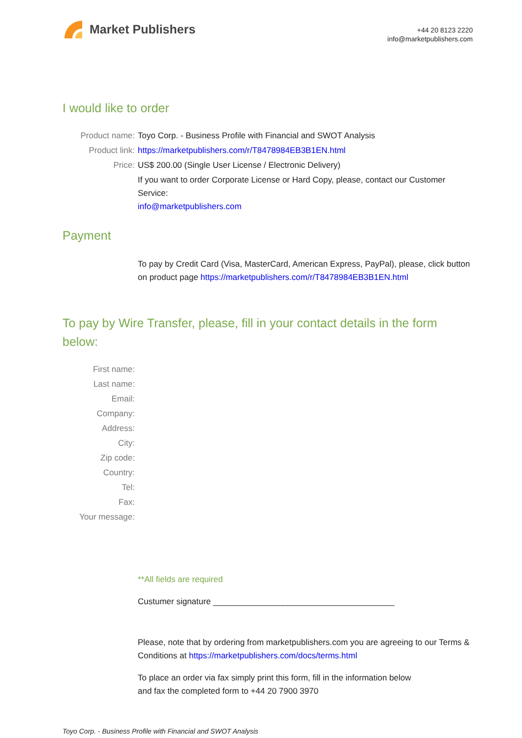Market Publishers
+44 20 8123 2220
info@marketpublishers.com
I would like to order
Product name: Toyo Corp. - Business Profile with Financial and SWOT Analysis
Product link: https://marketpublishers.com/r/T8478984EB3B1EN.html
Price: US$ 200.00 (Single User License / Electronic Delivery)
If you want to order Corporate License or Hard Copy, please, contact our Customer Service:
info@marketpublishers.com
Payment
To pay by Credit Card (Visa, MasterCard, American Express, PayPal), please, click button on product page https://marketpublishers.com/r/T8478984EB3B1EN.html
To pay by Wire Transfer, please, fill in your contact details in the form below:
First name:
Last name:
Email:
Company:
Address:
City:
Zip code:
Country:
Tel:
Fax:
Your message:
**All fields are required
Custumer signature _______________________________________
Please, note that by ordering from marketpublishers.com you are agreeing to our Terms & Conditions at https://marketpublishers.com/docs/terms.html
To place an order via fax simply print this form, fill in the information below
and fax the completed form to +44 20 7900 3970
Toyo Corp. - Business Profile with Financial and SWOT Analysis